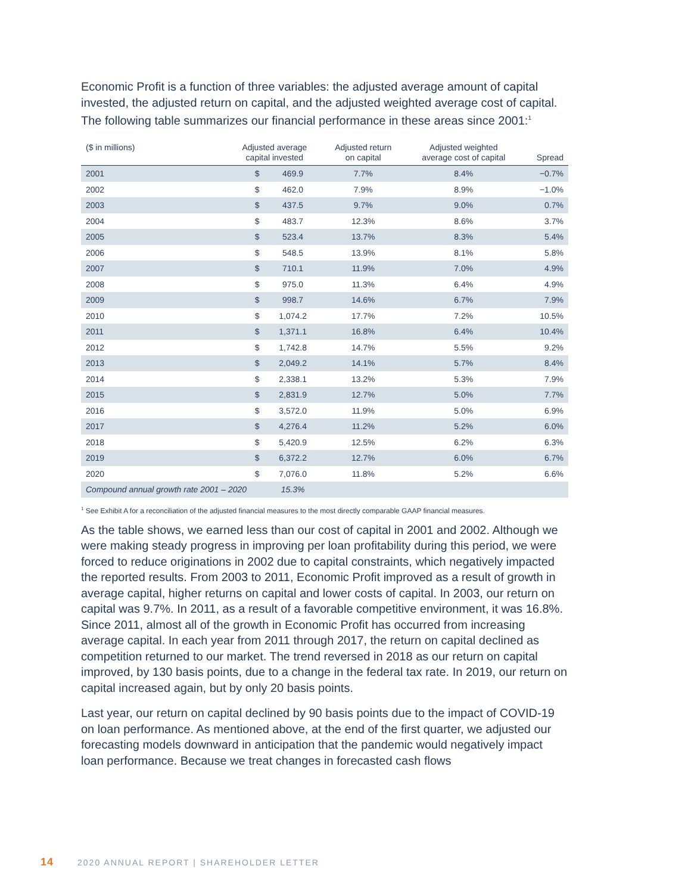Economic Profit is a function of three variables: the adjusted average amount of capital invested, the adjusted return on capital, and the adjusted weighted average cost of capital. The following table summarizes our financial performance in these areas since 2001:<sup>1</sup>
| ($ in millions) | Adjusted average capital invested | | Adjusted return on capital | Adjusted weighted average cost of capital | Spread |
| --- | --- | --- | --- | --- | --- |
| 2001 | $ | 469.9 | 7.7% | 8.4% | −0.7% |
| 2002 | $ | 462.0 | 7.9% | 8.9% | −1.0% |
| 2003 | $ | 437.5 | 9.7% | 9.0% | 0.7% |
| 2004 | $ | 483.7 | 12.3% | 8.6% | 3.7% |
| 2005 | $ | 523.4 | 13.7% | 8.3% | 5.4% |
| 2006 | $ | 548.5 | 13.9% | 8.1% | 5.8% |
| 2007 | $ | 710.1 | 11.9% | 7.0% | 4.9% |
| 2008 | $ | 975.0 | 11.3% | 6.4% | 4.9% |
| 2009 | $ | 998.7 | 14.6% | 6.7% | 7.9% |
| 2010 | $ | 1,074.2 | 17.7% | 7.2% | 10.5% |
| 2011 | $ | 1,371.1 | 16.8% | 6.4% | 10.4% |
| 2012 | $ | 1,742.8 | 14.7% | 5.5% | 9.2% |
| 2013 | $ | 2,049.2 | 14.1% | 5.7% | 8.4% |
| 2014 | $ | 2,338.1 | 13.2% | 5.3% | 7.9% |
| 2015 | $ | 2,831.9 | 12.7% | 5.0% | 7.7% |
| 2016 | $ | 3,572.0 | 11.9% | 5.0% | 6.9% |
| 2017 | $ | 4,276.4 | 11.2% | 5.2% | 6.0% |
| 2018 | $ | 5,420.9 | 12.5% | 6.2% | 6.3% |
| 2019 | $ | 6,372.2 | 12.7% | 6.0% | 6.7% |
| 2020 | $ | 7,076.0 | 11.8% | 5.2% | 6.6% |
| Compound annual growth rate 2001 – 2020 | | 15.3% | | | |
<sup>1</sup> See Exhibit A for a reconciliation of the adjusted financial measures to the most directly comparable GAAP financial measures.
As the table shows, we earned less than our cost of capital in 2001 and 2002. Although we were making steady progress in improving per loan profitability during this period, we were forced to reduce originations in 2002 due to capital constraints, which negatively impacted the reported results. From 2003 to 2011, Economic Profit improved as a result of growth in average capital, higher returns on capital and lower costs of capital. In 2003, our return on capital was 9.7%. In 2011, as a result of a favorable competitive environment, it was 16.8%. Since 2011, almost all of the growth in Economic Profit has occurred from increasing average capital. In each year from 2011 through 2017, the return on capital declined as competition returned to our market. The trend reversed in 2018 as our return on capital improved, by 130 basis points, due to a change in the federal tax rate. In 2019, our return on capital increased again, but by only 20 basis points.
Last year, our return on capital declined by 90 basis points due to the impact of COVID-19 on loan performance. As mentioned above, at the end of the first quarter, we adjusted our forecasting models downward in anticipation that the pandemic would negatively impact loan performance. Because we treat changes in forecasted cash flows
14 2020 ANNUAL REPORT | SHAREHOLDER LETTER